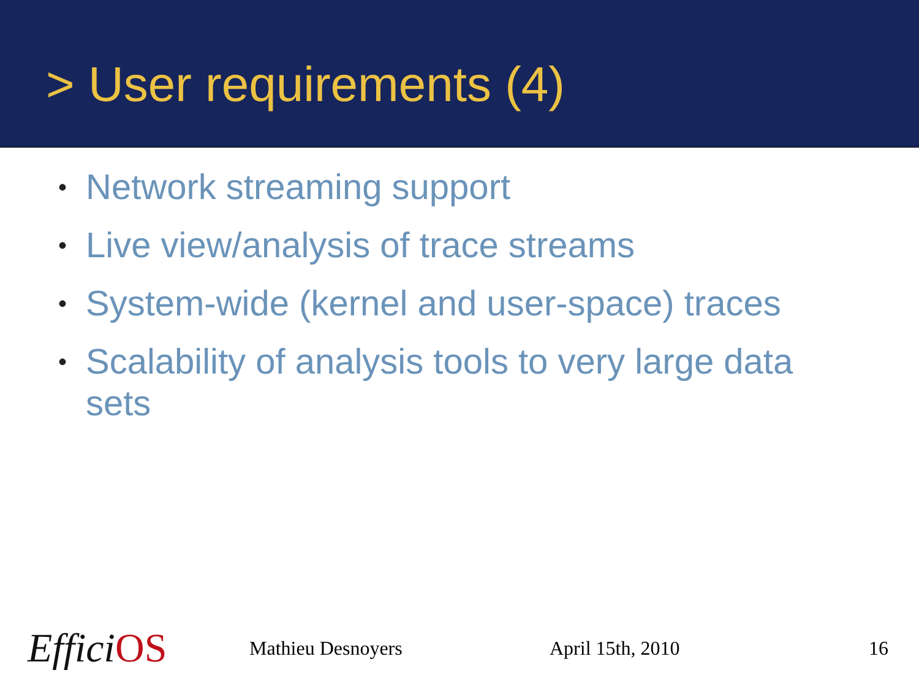> User requirements (4)
• Network streaming support
• Live view/analysis of trace streams
• System-wide (kernel and user-space) traces
• Scalability of analysis tools to very large data sets
Effici OS
Mathieu Desnoyers April 15th, 2010 16